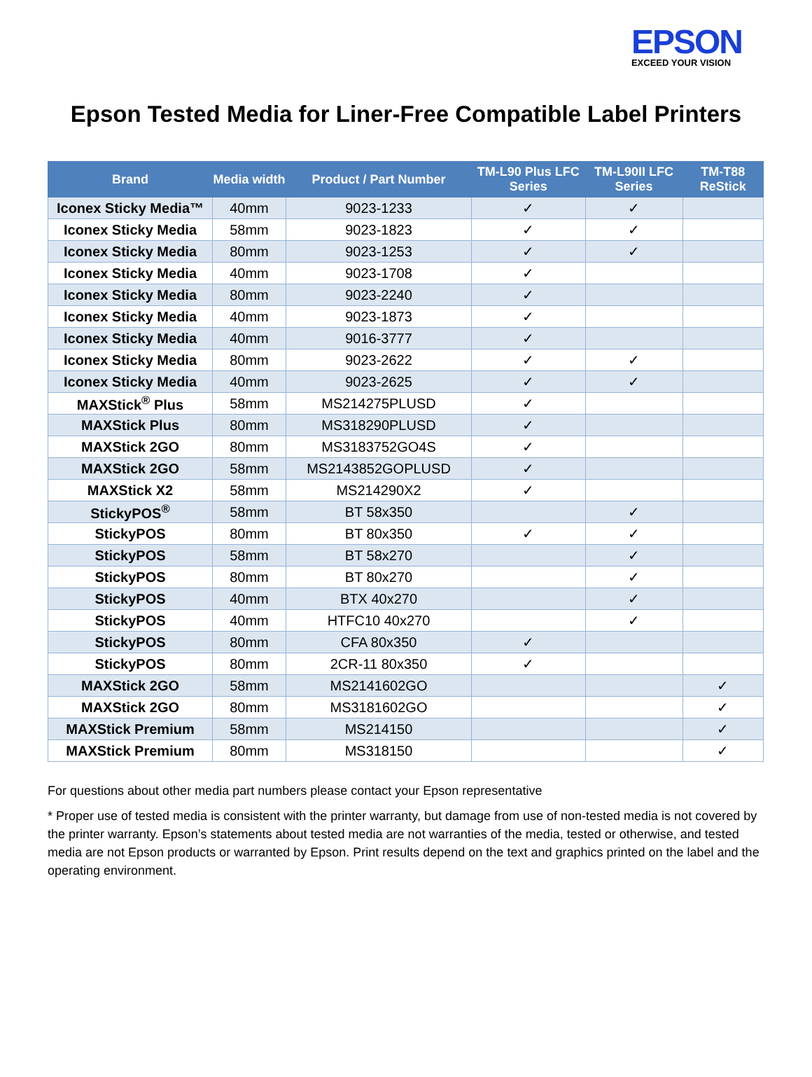EPSON
EXCEED YOUR VISION
Epson Tested Media for Liner-Free Compatible Label Printers
| Brand | Media width | Product / Part Number | TM-L90 Plus LFC Series | TM-L90II LFC Series | TM-T88 ReStick |
| --- | --- | --- | --- | --- | --- |
| Iconex Sticky Media™ | 40mm | 9023-1233 | ✓ | ✓ | |
| Iconex Sticky Media | 58mm | 9023-1823 | ✓ | ✓ | |
| Iconex Sticky Media | 80mm | 9023-1253 | ✓ | ✓ | |
| Iconex Sticky Media | 40mm | 9023-1708 | ✓ | | |
| Iconex Sticky Media | 80mm | 9023-2240 | ✓ | | |
| Iconex Sticky Media | 40mm | 9023-1873 | ✓ | | |
| Iconex Sticky Media | 40mm | 9016-3777 | ✓ | | |
| Iconex Sticky Media | 80mm | 9023-2622 | ✓ | ✓ | |
| Iconex Sticky Media | 40mm | 9023-2625 | ✓ | ✓ | |
| MAXStick<sup>®</sup> Plus | 58mm | MS214275PLUSD | ✓ | | |
| MAXStick Plus | 80mm | MS318290PLUSD | ✓ | | |
| MAXStick 2GO | 80mm | MS3183752GO4S | ✓ | | |
| MAXStick 2GO | 58mm | MS2143852GOPLUSD | ✓ | | |
| MAXStick X2 | 58mm | MS214290X2 | ✓ | | |
| StickyPOS<sup>®</sup> | 58mm | BT 58x350 | | ✓ | |
| StickyPOS | 80mm | BT 80x350 | ✓ | ✓ | |
| StickyPOS | 58mm | BT 58x270 | | ✓ | |
| StickyPOS | 80mm | BT 80x270 | | ✓ | |
| StickyPOS | 40mm | BTX 40x270 | | ✓ | |
| StickyPOS | 40mm | HTFC10 40x270 | | ✓ | |
| StickyPOS | 80mm | CFA 80x350 | ✓ | | |
| StickyPOS | 80mm | 2CR-11 80x350 | ✓ | | |
| MAXStick 2GO | 58mm | MS2141602GO | | | ✓ |
| MAXStick 2GO | 80mm | MS3181602GO | | | ✓ |
| MAXStick Premium | 58mm | MS214150 | | | ✓ |
| MAXStick Premium | 80mm | MS318150 | | | ✓ |
For questions about other media part numbers please contact your Epson representative
* Proper use of tested media is consistent with the printer warranty, but damage from use of non-tested media is not covered by the printer warranty. Epson’s statements about tested media are not warranties of the media, tested or otherwise, and tested media are not Epson products or warranted by Epson. Print results depend on the text and graphics printed on the label and the operating environment.